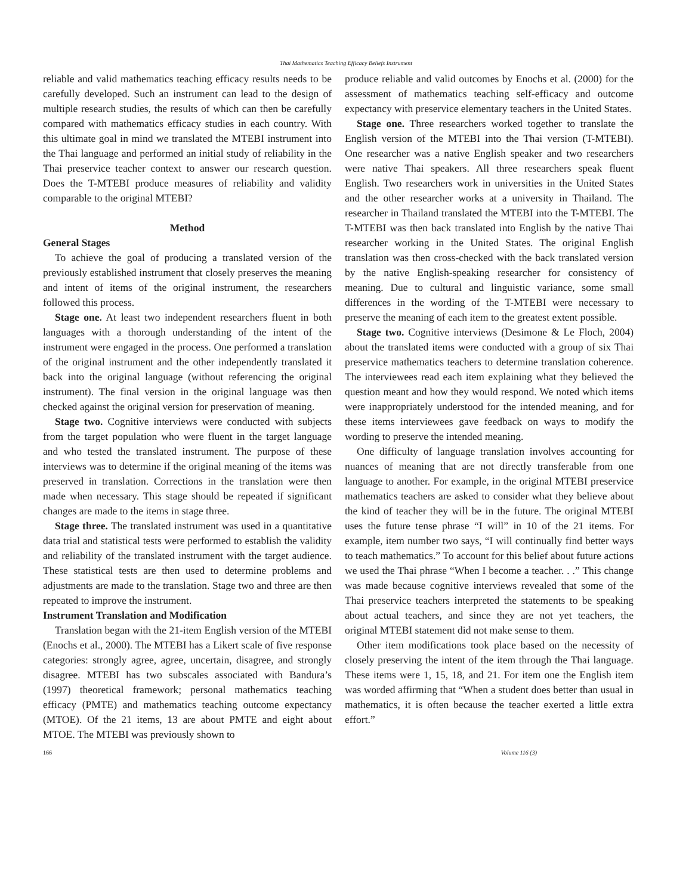Thai Mathematics Teaching Efficacy Beliefs Instrument
reliable and valid mathematics teaching efficacy results needs to be carefully developed. Such an instrument can lead to the design of multiple research studies, the results of which can then be carefully compared with mathematics efficacy studies in each country. With this ultimate goal in mind we translated the MTEBI instrument into the Thai language and performed an initial study of reliability in the Thai preservice teacher context to answer our research question. Does the T-MTEBI produce measures of reliability and validity comparable to the original MTEBI?
Method
General Stages
To achieve the goal of producing a translated version of the previously established instrument that closely preserves the meaning and intent of items of the original instrument, the researchers followed this process.
Stage one. At least two independent researchers fluent in both languages with a thorough understanding of the intent of the instrument were engaged in the process. One performed a translation of the original instrument and the other independently translated it back into the original language (without referencing the original instrument). The final version in the original language was then checked against the original version for preservation of meaning.
Stage two. Cognitive interviews were conducted with subjects from the target population who were fluent in the target language and who tested the translated instrument. The purpose of these interviews was to determine if the original meaning of the items was preserved in translation. Corrections in the translation were then made when necessary. This stage should be repeated if significant changes are made to the items in stage three.
Stage three. The translated instrument was used in a quantitative data trial and statistical tests were performed to establish the validity and reliability of the translated instrument with the target audience. These statistical tests are then used to determine problems and adjustments are made to the translation. Stage two and three are then repeated to improve the instrument.
Instrument Translation and Modification
Translation began with the 21-item English version of the MTEBI (Enochs et al., 2000). The MTEBI has a Likert scale of five response categories: strongly agree, agree, uncertain, disagree, and strongly disagree. MTEBI has two subscales associated with Bandura’s (1997) theoretical framework; personal mathematics teaching efficacy (PMTE) and mathematics teaching outcome expectancy (MTOE). Of the 21 items, 13 are about PMTE and eight about MTOE. The MTEBI was previously shown to
produce reliable and valid outcomes by Enochs et al. (2000) for the assessment of mathematics teaching self-efficacy and outcome expectancy with preservice elementary teachers in the United States.
Stage one. Three researchers worked together to translate the English version of the MTEBI into the Thai version (T-MTEBI). One researcher was a native English speaker and two researchers were native Thai speakers. All three researchers speak fluent English. Two researchers work in universities in the United States and the other researcher works at a university in Thailand. The researcher in Thailand translated the MTEBI into the T-MTEBI. The T-MTEBI was then back translated into English by the native Thai researcher working in the United States. The original English translation was then cross-checked with the back translated version by the native English-speaking researcher for consistency of meaning. Due to cultural and linguistic variance, some small differences in the wording of the T-MTEBI were necessary to preserve the meaning of each item to the greatest extent possible.
Stage two. Cognitive interviews (Desimone & Le Floch, 2004) about the translated items were conducted with a group of six Thai preservice mathematics teachers to determine translation coherence. The interviewees read each item explaining what they believed the question meant and how they would respond. We noted which items were inappropriately understood for the intended meaning, and for these items interviewees gave feedback on ways to modify the wording to preserve the intended meaning.
One difficulty of language translation involves accounting for nuances of meaning that are not directly transferable from one language to another. For example, in the original MTEBI preservice mathematics teachers are asked to consider what they believe about the kind of teacher they will be in the future. The original MTEBI uses the future tense phrase “I will” in 10 of the 21 items. For example, item number two says, “I will continually find better ways to teach mathematics.” To account for this belief about future actions we used the Thai phrase “When I become a teacher. . .” This change was made because cognitive interviews revealed that some of the Thai preservice teachers interpreted the statements to be speaking about actual teachers, and since they are not yet teachers, the original MTEBI statement did not make sense to them.
Other item modifications took place based on the necessity of closely preserving the intent of the item through the Thai language. These items were 1, 15, 18, and 21. For item one the English item was worded affirming that “When a student does better than usual in mathematics, it is often because the teacher exerted a little extra effort.”
166 Volume 116 (3)